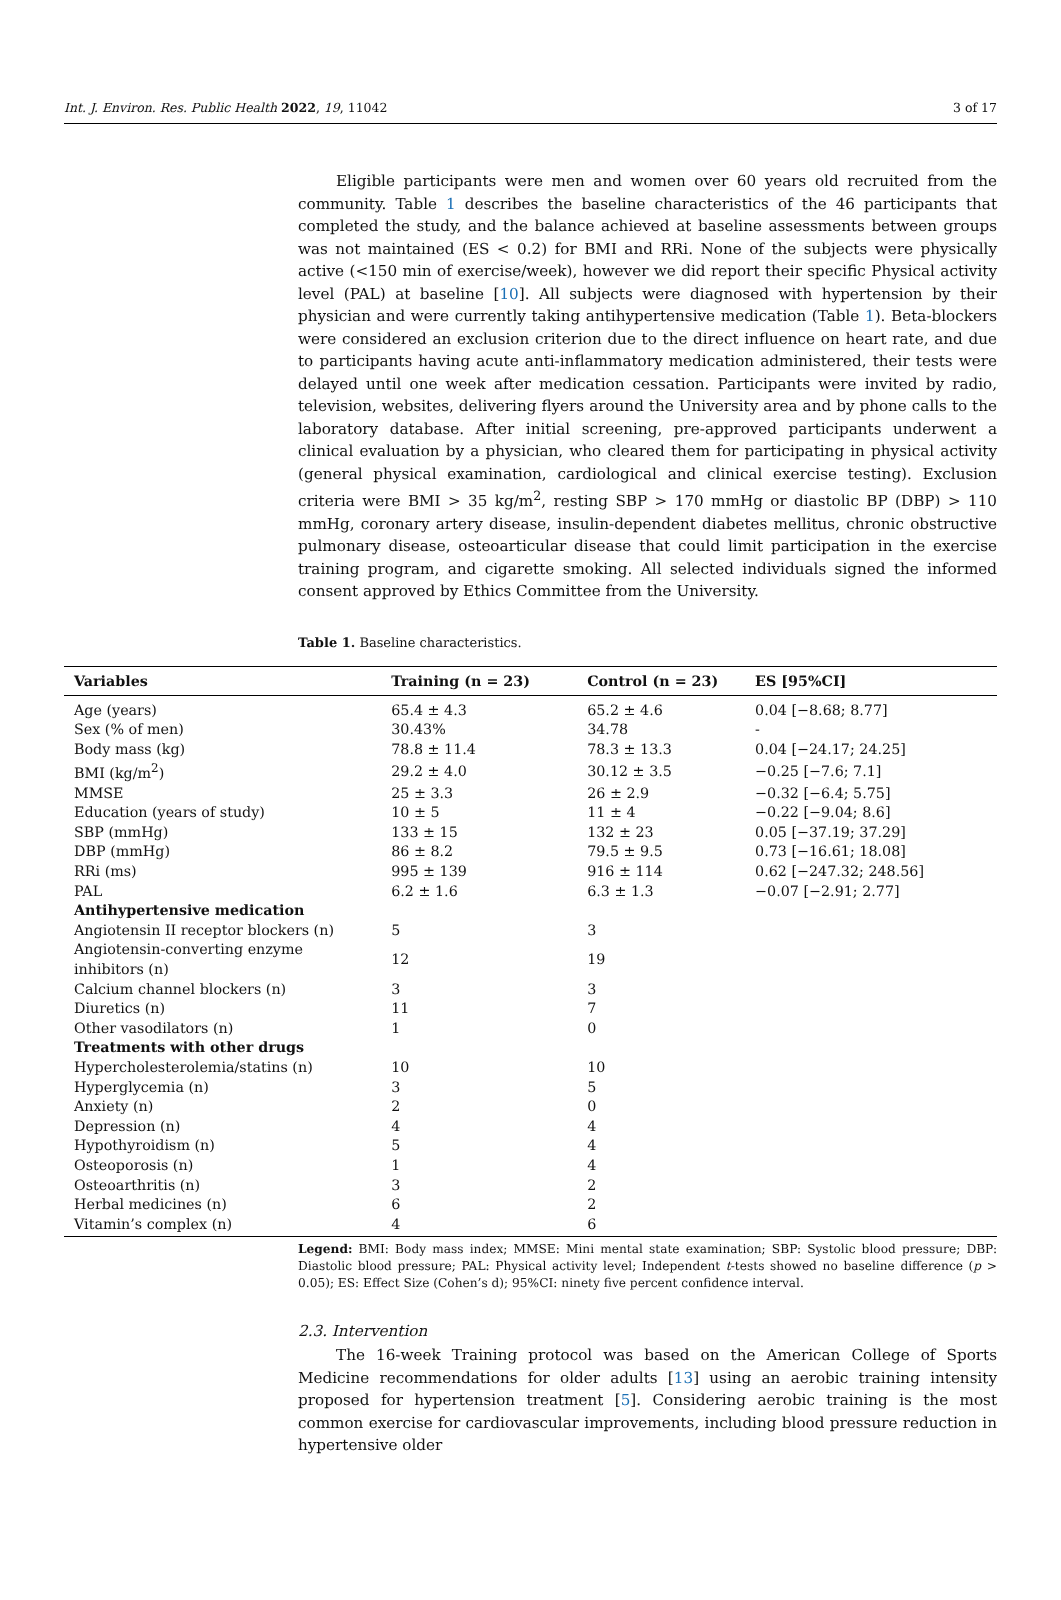Int. J. Environ. Res. Public Health 2022, 19, 11042 3 of 17
Eligible participants were men and women over 60 years old recruited from the community. Table 1 describes the baseline characteristics of the 46 participants that completed the study, and the balance achieved at baseline assessments between groups was not maintained (ES < 0.2) for BMI and RRi. None of the subjects were physically active (<150 min of exercise/week), however we did report their specific Physical activity level (PAL) at baseline [10]. All subjects were diagnosed with hypertension by their physician and were currently taking antihypertensive medication (Table 1). Beta-blockers were considered an exclusion criterion due to the direct influence on heart rate, and due to participants having acute anti-inflammatory medication administered, their tests were delayed until one week after medication cessation. Participants were invited by radio, television, websites, delivering flyers around the University area and by phone calls to the laboratory database. After initial screening, pre-approved participants underwent a clinical evaluation by a physician, who cleared them for participating in physical activity (general physical examination, cardiological and clinical exercise testing). Exclusion criteria were BMI > 35 kg/m<sup>2</sup>, resting SBP > 170 mmHg or diastolic BP (DBP) > 110 mmHg, coronary artery disease, insulin-dependent diabetes mellitus, chronic obstructive pulmonary disease, osteoarticular disease that could limit participation in the exercise training program, and cigarette smoking. All selected individuals signed the informed consent approved by Ethics Committee from the University.
Table 1. Baseline characteristics.
| Variables | Training (n = 23) | Control (n = 23) | ES [95%CI] |
| --- | --- | --- | --- |
| Age (years) | 65.4 ± 4.3 | 65.2 ± 4.6 | 0.04 [−8.68; 8.77] |
| Sex (% of men) | 30.43% | 34.78 | - |
| Body mass (kg) | 78.8 ± 11.4 | 78.3 ± 13.3 | 0.04 [−24.17; 24.25] |
| BMI (kg/m<sup>2</sup>) | 29.2 ± 4.0 | 30.12 ± 3.5 | −0.25 [−7.6; 7.1] |
| MMSE | 25 ± 3.3 | 26 ± 2.9 | −0.32 [−6.4; 5.75] |
| Education (years of study) | 10 ± 5 | 11 ± 4 | −0.22 [−9.04; 8.6] |
| SBP (mmHg) | 133 ± 15 | 132 ± 23 | 0.05 [−37.19; 37.29] |
| DBP (mmHg) | 86 ± 8.2 | 79.5 ± 9.5 | 0.73 [−16.61; 18.08] |
| RRi (ms) | 995 ± 139 | 916 ± 114 | 0.62 [−247.32; 248.56] |
| PAL | 6.2 ± 1.6 | 6.3 ± 1.3 | −0.07 [−2.91; 2.77] |
| Antihypertensive medication | | | |
| Angiotensin II receptor blockers (n) | 5 | 3 | |
| Angiotensin-converting enzyme inhibitors (n) | 12 | 19 | |
| Calcium channel blockers (n) | 3 | 3 | |
| Diuretics (n) | 11 | 7 | |
| Other vasodilators (n) | 1 | 0 | |
| Treatments with other drugs | | | |
| Hypercholesterolemia/statins (n) | 10 | 10 | |
| Hyperglycemia (n) | 3 | 5 | |
| Anxiety (n) | 2 | 0 | |
| Depression (n) | 4 | 4 | |
| Hypothyroidism (n) | 5 | 4 | |
| Osteoporosis (n) | 1 | 4 | |
| Osteoarthritis (n) | 3 | 2 | |
| Herbal medicines (n) | 6 | 2 | |
| Vitamin’s complex (n) | 4 | 6 | |
Legend: BMI: Body mass index; MMSE: Mini mental state examination; SBP: Systolic blood pressure; DBP: Diastolic blood pressure; PAL: Physical activity level; Independent t-tests showed no baseline difference (p > 0.05); ES: Effect Size (Cohen’s d); 95%CI: ninety five percent confidence interval.
2.3. Intervention
The 16-week Training protocol was based on the American College of Sports Medicine recommendations for older adults [13] using an aerobic training intensity proposed for hypertension treatment [5]. Considering aerobic training is the most common exercise for cardiovascular improvements, including blood pressure reduction in hypertensive older